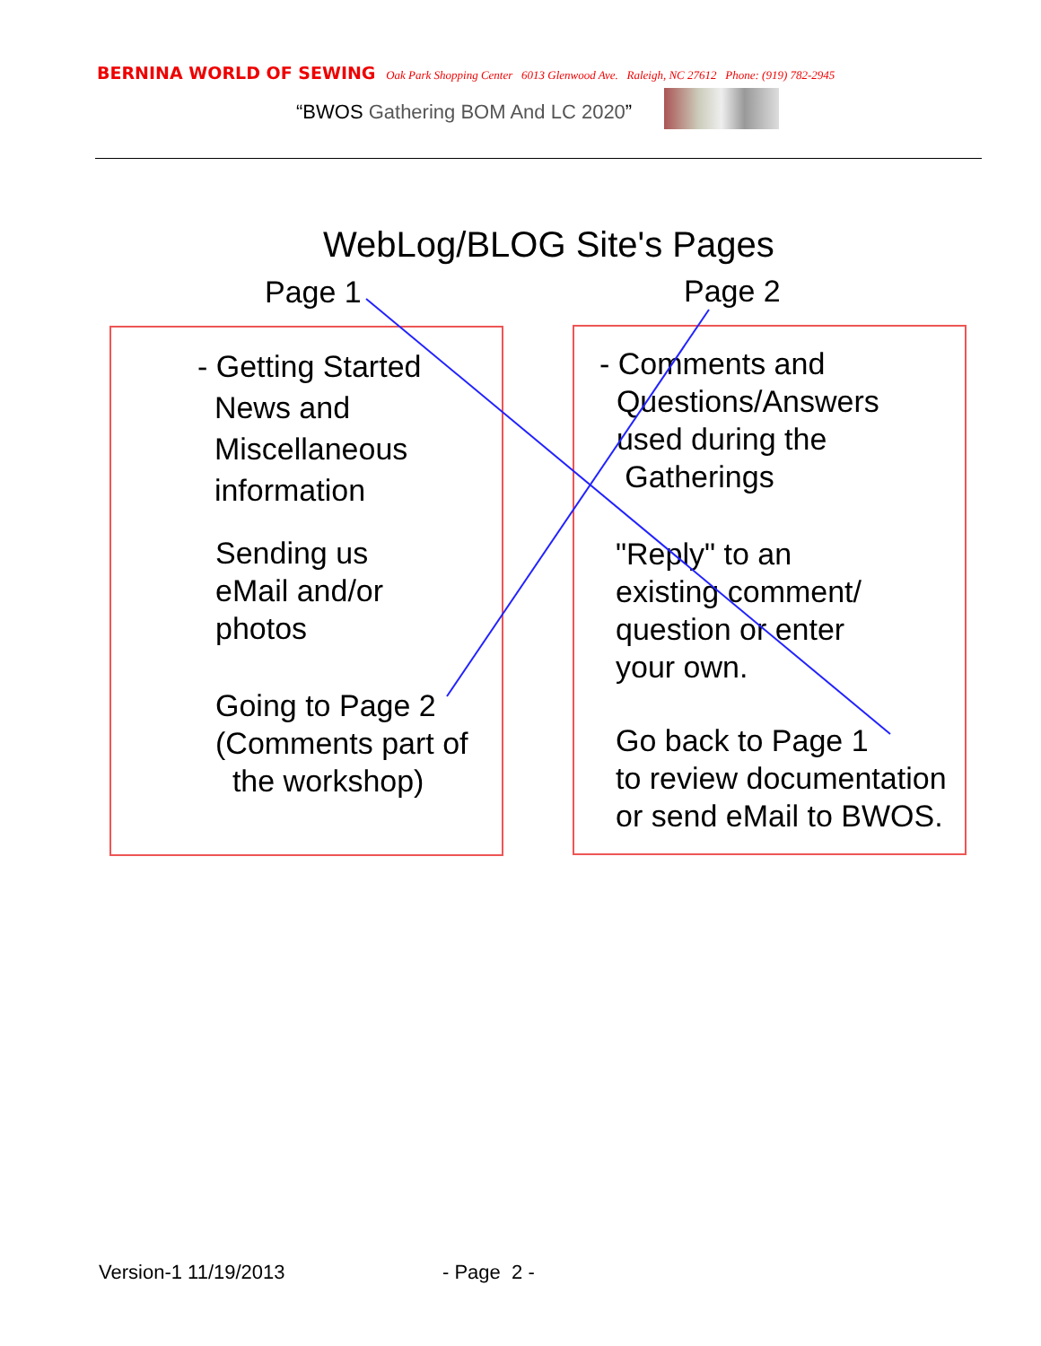BERNINA WORLD OF SEWING Oak Park Shopping Center 6013 Glenwood Ave. Raleigh, NC 27612 Phone: (919) 782-2945
“BWOS Gathering BOM And LC 2020”
WebLog/BLOG Site's Pages
Page 1 Page 2
- Getting Started
News and
Miscellaneous
information
Sending us
eMail and/or
photos
Going to Page 2
(Comments part of
the workshop)
- Comments and
Questions/Answers
used during the
Gatherings
"Reply" to an
existing comment/
question or enter
your own.
Go back to Page 1
to review documentation
or send eMail to BWOS.
Version-1 11/19/2013 - Page 2 -